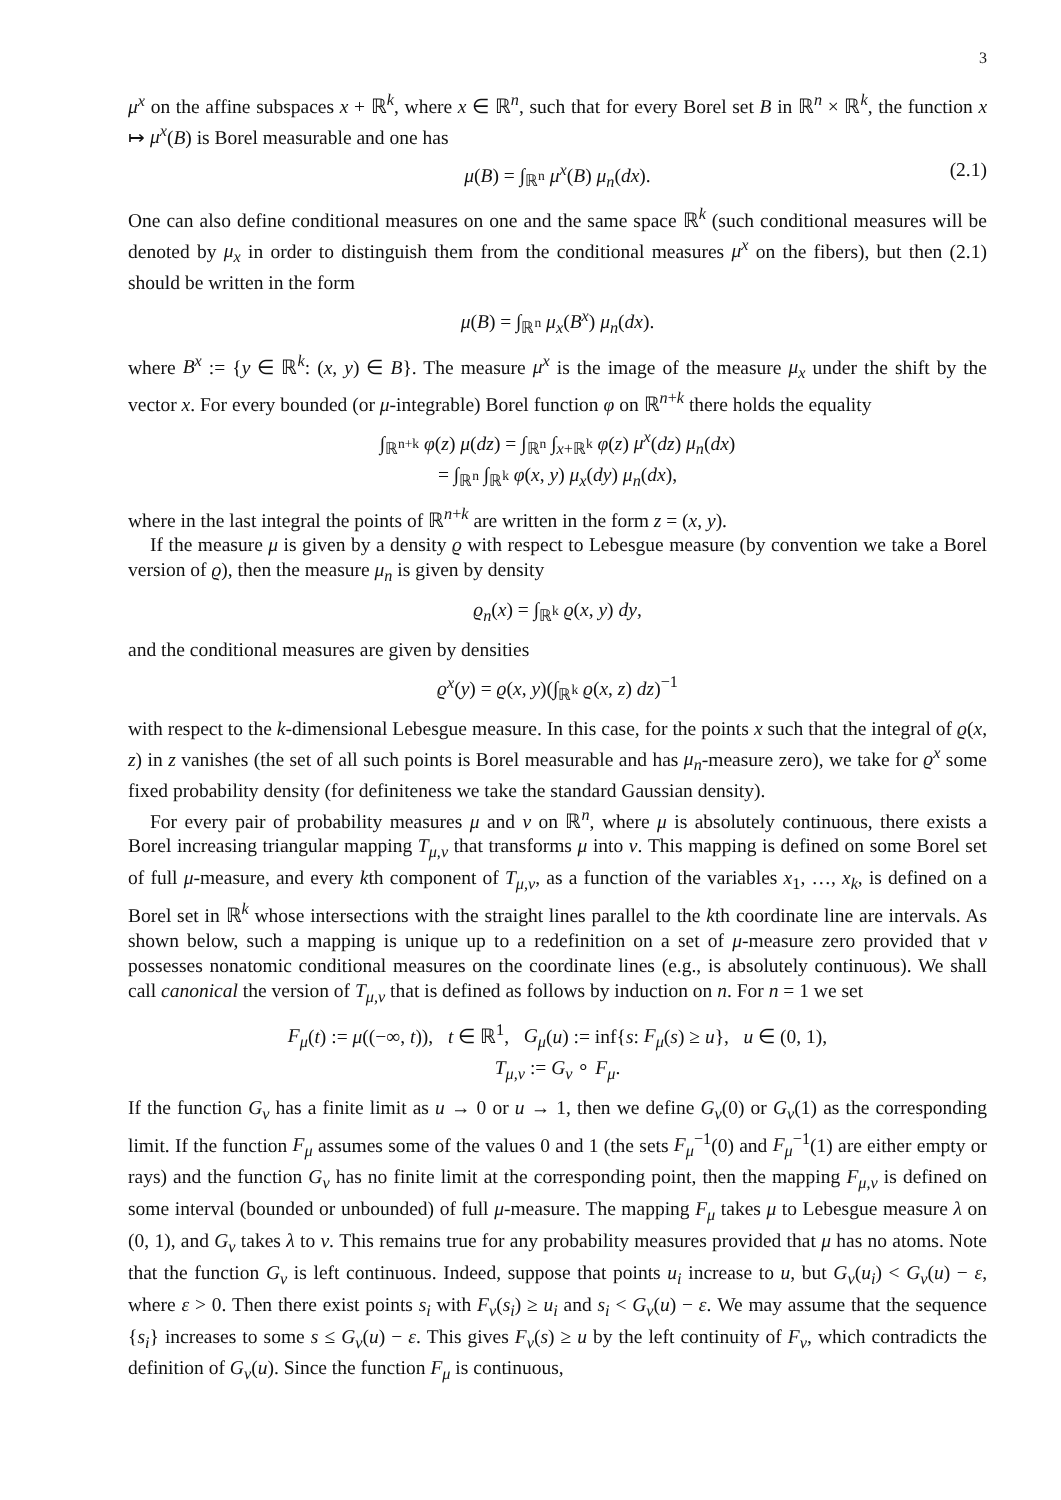3
μ<sup>x</sup> on the affine subspaces x + ℝ<sup>k</sup>, where x ∈ ℝ<sup>n</sup>, such that for every Borel set B in ℝ<sup>n</sup> × ℝ<sup>k</sup>, the function x ↦ μ<sup>x</sup>(B) is Borel measurable and one has
μ(B) = ∫<sub>ℝ<sup>n</sup></sub> μ<sup>x</sup>(B) μ<sub>n</sub>(dx). (2.1)
One can also define conditional measures on one and the same space ℝ<sup>k</sup> (such conditional measures will be denoted by μ<sub>x</sub> in order to distinguish them from the conditional measures μ<sup>x</sup> on the fibers), but then (2.1) should be written in the form
μ(B) = ∫<sub>ℝ<sup>n</sup></sub> μ<sub>x</sub>(B<sup>x</sup>) μ<sub>n</sub>(dx).
where B<sup>x</sup> := {y ∈ ℝ<sup>k</sup>: (x, y) ∈ B}. The measure μ<sup>x</sup> is the image of the measure μ<sub>x</sub> under the shift by the vector x. For every bounded (or μ-integrable) Borel function φ on ℝ<sup>n+k</sup> there holds the equality
∫<sub>ℝ<sup>n+k</sup></sub> φ(z) μ(dz) = ∫<sub>ℝ<sup>n</sup></sub> ∫<sub>x+ℝ<sup>k</sup></sub> φ(z) μ<sup>x</sup>(dz) μ<sub>n</sub>(dx)
= ∫<sub>ℝ<sup>n</sup></sub> ∫<sub>ℝ<sup>k</sup></sub> φ(x, y) μ<sub>x</sub>(dy) μ<sub>n</sub>(dx),
where in the last integral the points of ℝ<sup>n+k</sup> are written in the form z = (x, y).
If the measure μ is given by a density ϱ with respect to Lebesgue measure (by convention we take a Borel version of ϱ), then the measure μ<sub>n</sub> is given by density
ϱ<sub>n</sub>(x) = ∫<sub>ℝ<sup>k</sup></sub> ϱ(x, y) dy,
and the conditional measures are given by densities
ϱ<sup>x</sup>(y) = ϱ(x, y)(∫<sub>ℝ<sup>k</sup></sub> ϱ(x, z) dz)<sup>−1</sup>
with respect to the k-dimensional Lebesgue measure. In this case, for the points x such that the integral of ϱ(x, z) in z vanishes (the set of all such points is Borel measurable and has μ<sub>n</sub>-measure zero), we take for ϱ<sup>x</sup> some fixed probability density (for definiteness we take the standard Gaussian density).
For every pair of probability measures μ and ν on ℝ<sup>n</sup>, where μ is absolutely continuous, there exists a Borel increasing triangular mapping T<sub>μ,ν</sub> that transforms μ into ν. This mapping is defined on some Borel set of full μ-measure, and every kth component of T<sub>μ,ν</sub>, as a function of the variables x<sub>1</sub>, …, x<sub>k</sub>, is defined on a Borel set in ℝ<sup>k</sup> whose intersections with the straight lines parallel to the kth coordinate line are intervals. As shown below, such a mapping is unique up to a redefinition on a set of μ-measure zero provided that ν possesses nonatomic conditional measures on the coordinate lines (e.g., is absolutely continuous). We shall call canonical the version of T<sub>μ,ν</sub> that is defined as follows by induction on n. For n = 1 we set
F<sub>μ</sub>(t) := μ((−∞, t)), t ∈ ℝ<sup>1</sup>, G<sub>μ</sub>(u) := inf{s: F<sub>μ</sub>(s) ≥ u}, u ∈ (0, 1),
T<sub>μ,ν</sub> := G<sub>ν</sub> ∘ F<sub>μ</sub>.
If the function G<sub>ν</sub> has a finite limit as u → 0 or u → 1, then we define G<sub>ν</sub>(0) or G<sub>ν</sub>(1) as the corresponding limit. If the function F<sub>μ</sub> assumes some of the values 0 and 1 (the sets F<sub>μ</sub><sup>−1</sup>(0) and F<sub>μ</sub><sup>−1</sup>(1) are either empty or rays) and the function G<sub>ν</sub> has no finite limit at the corresponding point, then the mapping F<sub>μ,ν</sub> is defined on some interval (bounded or unbounded) of full μ-measure. The mapping F<sub>μ</sub> takes μ to Lebesgue measure λ on (0, 1), and G<sub>ν</sub> takes λ to ν. This remains true for any probability measures provided that μ has no atoms. Note that the function G<sub>ν</sub> is left continuous. Indeed, suppose that points u<sub>i</sub> increase to u, but G<sub>ν</sub>(u<sub>i</sub>) < G<sub>ν</sub>(u) − ε, where ε > 0. Then there exist points s<sub>i</sub> with F<sub>ν</sub>(s<sub>i</sub>) ≥ u<sub>i</sub> and s<sub>i</sub> < G<sub>ν</sub>(u) − ε. We may assume that the sequence {s<sub>i</sub>} increases to some s ≤ G<sub>ν</sub>(u) − ε. This gives F<sub>ν</sub>(s) ≥ u by the left continuity of F<sub>ν</sub>, which contradicts the definition of G<sub>ν</sub>(u). Since the function F<sub>μ</sub> is continuous,